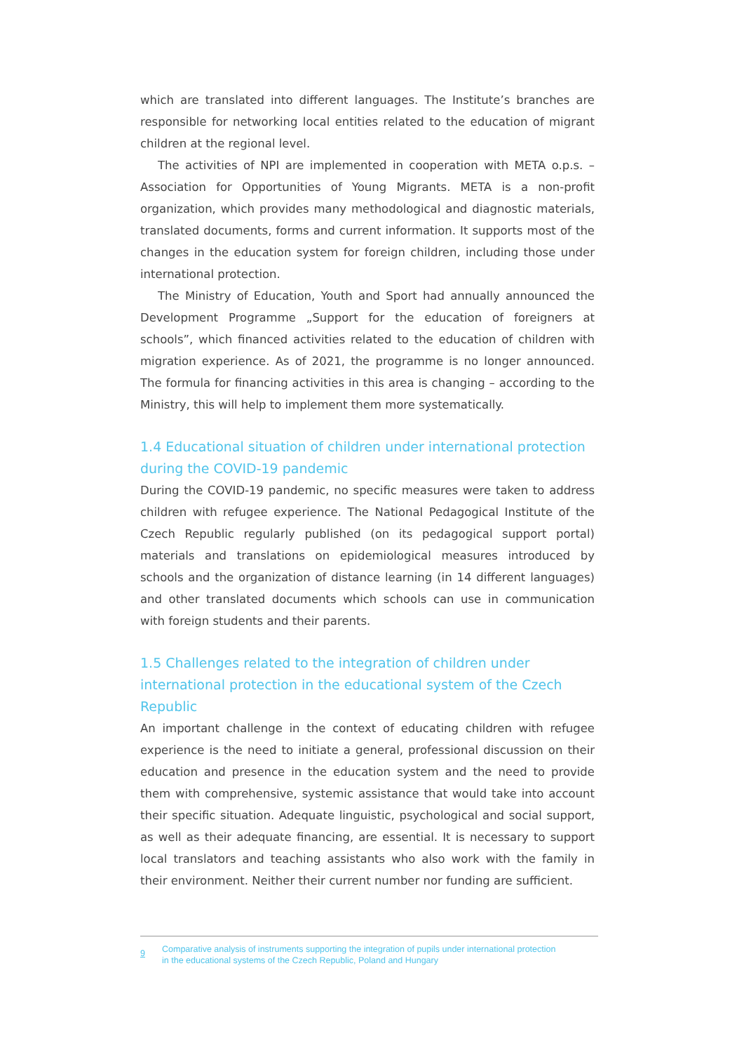which are translated into different languages. The Institute’s branches are responsible for networking local entities related to the education of migrant children at the regional level.
The activities of NPI are implemented in cooperation with META o.p.s. – Association for Opportunities of Young Migrants. META is a non-profit organization, which provides many methodological and diagnostic materials, translated documents, forms and current information. It supports most of the changes in the education system for foreign children, including those under international protection.
The Ministry of Education, Youth and Sport had annually announced the Development Programme „Support for the education of foreigners at schools”, which financed activities related to the education of children with migration experience. As of 2021, the programme is no longer announced. The formula for financing activities in this area is changing – according to the Ministry, this will help to implement them more systematically.
1.4 Educational situation of children under international protection during the COVID-19 pandemic
During the COVID-19 pandemic, no specific measures were taken to address children with refugee experience. The National Pedagogical Institute of the Czech Republic regularly published (on its pedagogical support portal) materials and translations on epidemiological measures introduced by schools and the organization of distance learning (in 14 different languages) and other translated documents which schools can use in communication with foreign students and their parents.
1.5 Challenges related to the integration of children under international protection in the educational system of the Czech Republic
An important challenge in the context of educating children with refugee experience is the need to initiate a general, professional discussion on their education and presence in the education system and the need to provide them with comprehensive, systemic assistance that would take into account their specific situation. Adequate linguistic, psychological and social support, as well as their adequate financing, are essential. It is necessary to support local translators and teaching assistants who also work with the family in their environment. Neither their current number nor funding are sufficient.
9
Comparative analysis of instruments supporting the integration of pupils under international protection
in the educational systems of the Czech Republic, Poland and Hungary